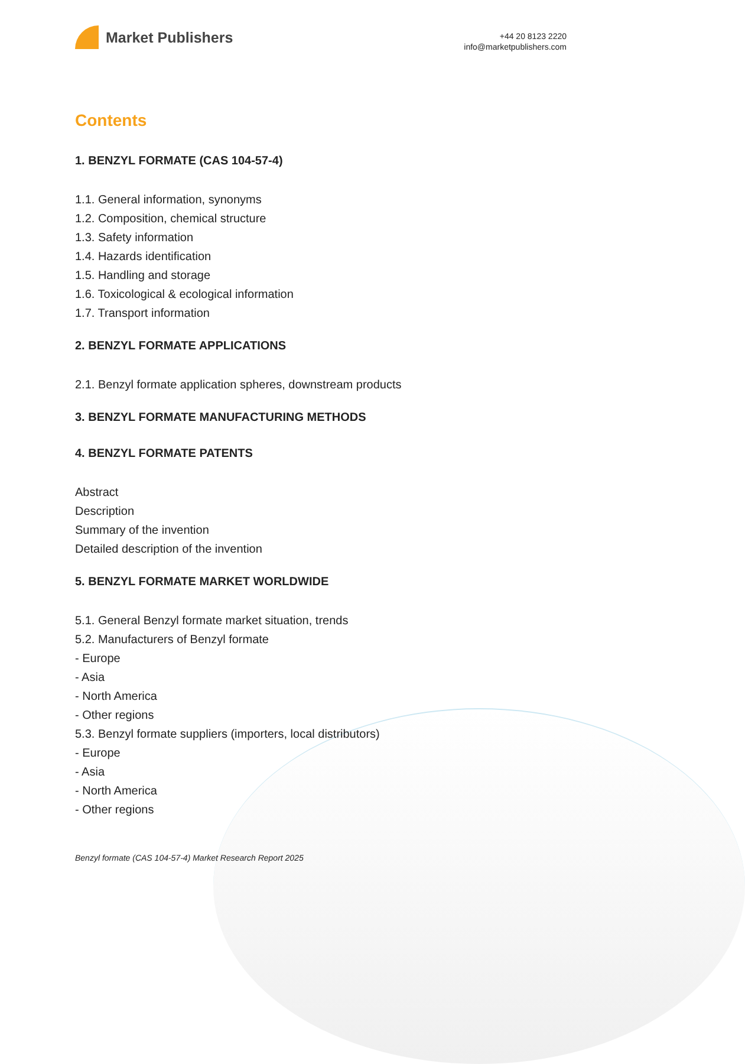Market Publishers
+44 20 8123 2220
info@marketpublishers.com
Contents
1. BENZYL FORMATE (CAS 104-57-4)
1.1. General information, synonyms
1.2. Composition, chemical structure
1.3. Safety information
1.4. Hazards identification
1.5. Handling and storage
1.6. Toxicological & ecological information
1.7. Transport information
2. BENZYL FORMATE APPLICATIONS
2.1. Benzyl formate application spheres, downstream products
3. BENZYL FORMATE MANUFACTURING METHODS
4. BENZYL FORMATE PATENTS
Abstract
Description
Summary of the invention
Detailed description of the invention
5. BENZYL FORMATE MARKET WORLDWIDE
5.1. General Benzyl formate market situation, trends
5.2. Manufacturers of Benzyl formate
- Europe
- Asia
- North America
- Other regions
5.3. Benzyl formate suppliers (importers, local distributors)
- Europe
- Asia
- North America
- Other regions
Benzyl formate (CAS 104-57-4) Market Research Report 2025